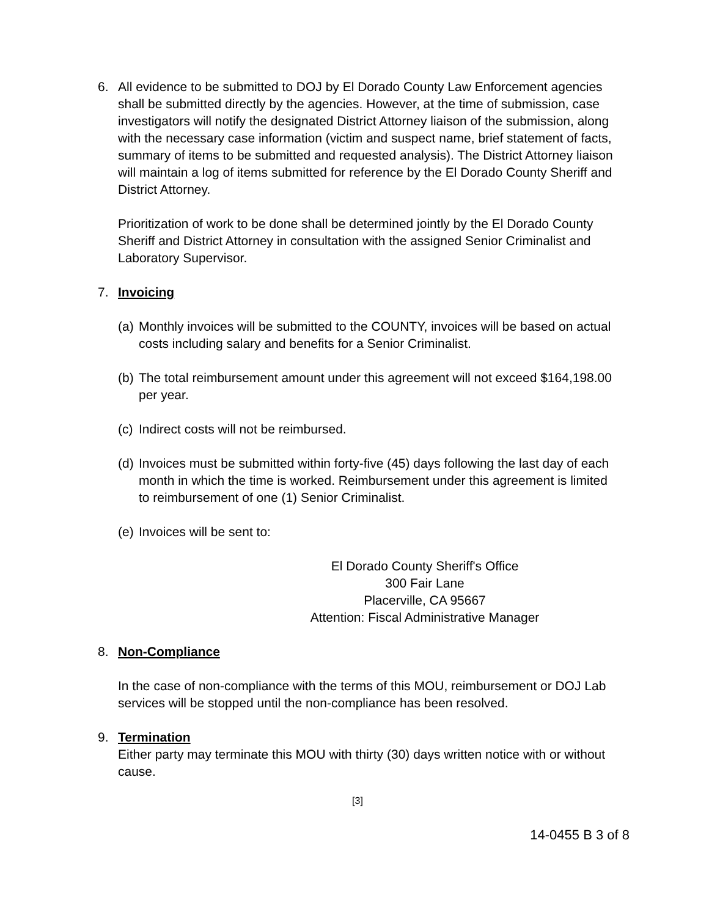6. All evidence to be submitted to DOJ by El Dorado County Law Enforcement agencies shall be submitted directly by the agencies. However, at the time of submission, case investigators will notify the designated District Attorney liaison of the submission, along with the necessary case information (victim and suspect name, brief statement of facts, summary of items to be submitted and requested analysis). The District Attorney liaison will maintain a log of items submitted for reference by the El Dorado County Sheriff and District Attorney.
Prioritization of work to be done shall be determined jointly by the El Dorado County Sheriff and District Attorney in consultation with the assigned Senior Criminalist and Laboratory Supervisor.
7. Invoicing
(a) Monthly invoices will be submitted to the COUNTY, invoices will be based on actual costs including salary and benefits for a Senior Criminalist.
(b) The total reimbursement amount under this agreement will not exceed $164,198.00 per year.
(c) Indirect costs will not be reimbursed.
(d) Invoices must be submitted within forty-five (45) days following the last day of each month in which the time is worked. Reimbursement under this agreement is limited to reimbursement of one (1) Senior Criminalist.
(e) Invoices will be sent to:
El Dorado County Sheriff's Office
300 Fair Lane
Placerville, CA 95667
Attention: Fiscal Administrative Manager
8. Non-Compliance
In the case of non-compliance with the terms of this MOU, reimbursement or DOJ Lab services will be stopped until the non-compliance has been resolved.
9. Termination
Either party may terminate this MOU with thirty (30) days written notice with or without cause.
[3]
14-0455 B 3 of 8